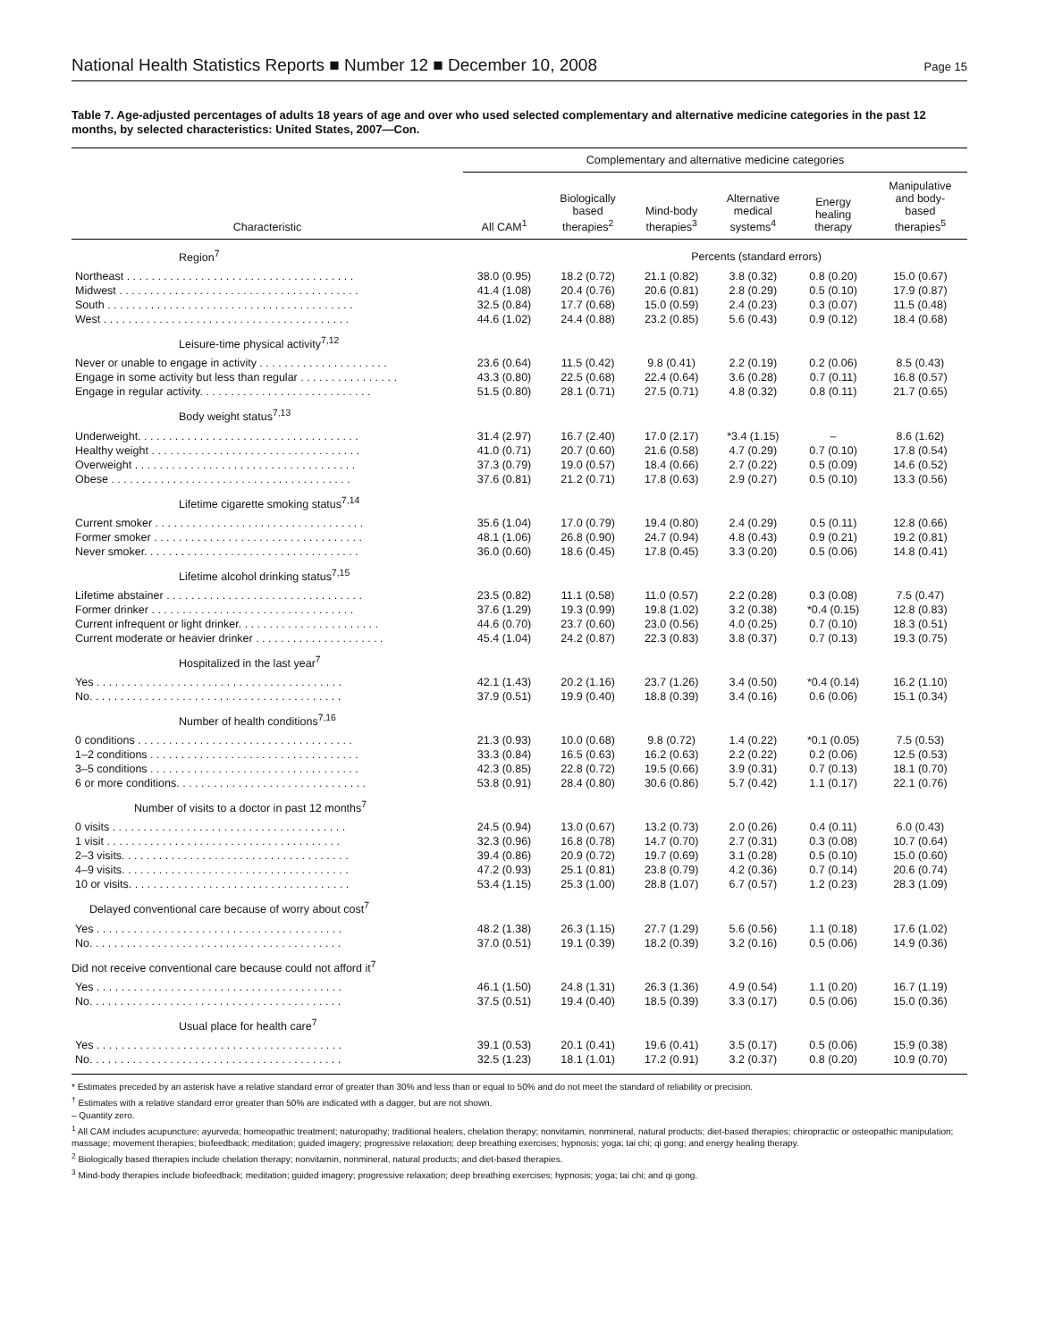National Health Statistics Reports ■ Number 12 ■ December 10, 2008 Page 15
Table 7. Age-adjusted percentages of adults 18 years of age and over who used selected complementary and alternative medicine categories in the past 12 months, by selected characteristics: United States, 2007—Con.
| | Complementary and alternative medicine categories | | | | | |
| --- | --- | --- | --- | --- | --- | --- |
| Characteristic | All CAM<sup>1</sup> | Biologically based therapies<sup>2</sup> | Mind-body therapies<sup>3</sup> | Alternative medical systems<sup>4</sup> | Energy healing therapy | Manipulative and body- based therapies<sup>5</sup> |
| Region<sup>7</sup> | | Percents (standard errors) | | | | |
| Northeast . . . . . . . . . . . . . . . . . . . . . . . . . . . . . . . . . . . . . | 38.0 (0.95) | 18.2 (0.72) | 21.1 (0.82) | 3.8 (0.32) | 0.8 (0.20) | 15.0 (0.67) |
| Midwest . . . . . . . . . . . . . . . . . . . . . . . . . . . . . . . . . . . . . . . | 41.4 (1.08) | 20.4 (0.76) | 20.6 (0.81) | 2.8 (0.29) | 0.5 (0.10) | 17.9 (0.87) |
| South . . . . . . . . . . . . . . . . . . . . . . . . . . . . . . . . . . . . . . . . | 32.5 (0.84) | 17.7 (0.68) | 15.0 (0.59) | 2.4 (0.23) | 0.3 (0.07) | 11.5 (0.48) |
| West . . . . . . . . . . . . . . . . . . . . . . . . . . . . . . . . . . . . . . . . | 44.6 (1.02) | 24.4 (0.88) | 23.2 (0.85) | 5.6 (0.43) | 0.9 (0.12) | 18.4 (0.68) |
| Leisure-time physical activity<sup>7,12</sup> | | | | | | |
| Never or unable to engage in activity . . . . . . . . . . . . . . . . . . . . . | 23.6 (0.64) | 11.5 (0.42) | 9.8 (0.41) | 2.2 (0.19) | 0.2 (0.06) | 8.5 (0.43) |
| Engage in some activity but less than regular . . . . . . . . . . . . . . . . | 43.3 (0.80) | 22.5 (0.68) | 22.4 (0.64) | 3.6 (0.28) | 0.7 (0.11) | 16.8 (0.57) |
| Engage in regular activity. . . . . . . . . . . . . . . . . . . . . . . . . . . . | 51.5 (0.80) | 28.1 (0.71) | 27.5 (0.71) | 4.8 (0.32) | 0.8 (0.11) | 21.7 (0.65) |
| Body weight status<sup>7,13</sup> | | | | | | |
| Underweight. . . . . . . . . . . . . . . . . . . . . . . . . . . . . . . . . . . . | 31.4 (2.97) | 16.7 (2.40) | 17.0 (2.17) | *3.4 (1.15) | – | 8.6 (1.62) |
| Healthy weight . . . . . . . . . . . . . . . . . . . . . . . . . . . . . . . . . . | 41.0 (0.71) | 20.7 (0.60) | 21.6 (0.58) | 4.7 (0.29) | 0.7 (0.10) | 17.8 (0.54) |
| Overweight . . . . . . . . . . . . . . . . . . . . . . . . . . . . . . . . . . . . | 37.3 (0.79) | 19.0 (0.57) | 18.4 (0.66) | 2.7 (0.22) | 0.5 (0.09) | 14.6 (0.52) |
| Obese . . . . . . . . . . . . . . . . . . . . . . . . . . . . . . . . . . . . . . . | 37.6 (0.81) | 21.2 (0.71) | 17.8 (0.63) | 2.9 (0.27) | 0.5 (0.10) | 13.3 (0.56) |
| Lifetime cigarette smoking status<sup>7,14</sup> | | | | | | |
| Current smoker . . . . . . . . . . . . . . . . . . . . . . . . . . . . . . . . . . | 35.6 (1.04) | 17.0 (0.79) | 19.4 (0.80) | 2.4 (0.29) | 0.5 (0.11) | 12.8 (0.66) |
| Former smoker . . . . . . . . . . . . . . . . . . . . . . . . . . . . . . . . . . | 48.1 (1.06) | 26.8 (0.90) | 24.7 (0.94) | 4.8 (0.43) | 0.9 (0.21) | 19.2 (0.81) |
| Never smoker. . . . . . . . . . . . . . . . . . . . . . . . . . . . . . . . . . . | 36.0 (0.60) | 18.6 (0.45) | 17.8 (0.45) | 3.3 (0.20) | 0.5 (0.06) | 14.8 (0.41) |
| Lifetime alcohol drinking status<sup>7,15</sup> | | | | | | |
| Lifetime abstainer . . . . . . . . . . . . . . . . . . . . . . . . . . . . . . . . | 23.5 (0.82) | 11.1 (0.58) | 11.0 (0.57) | 2.2 (0.28) | 0.3 (0.08) | 7.5 (0.47) |
| Former drinker . . . . . . . . . . . . . . . . . . . . . . . . . . . . . . . . . | 37.6 (1.29) | 19.3 (0.99) | 19.8 (1.02) | 3.2 (0.38) | *0.4 (0.15) | 12.8 (0.83) |
| Current infrequent or light drinker. . . . . . . . . . . . . . . . . . . . . . . | 44.6 (0.70) | 23.7 (0.60) | 23.0 (0.56) | 4.0 (0.25) | 0.7 (0.10) | 18.3 (0.51) |
| Current moderate or heavier drinker . . . . . . . . . . . . . . . . . . . . . | 45.4 (1.04) | 24.2 (0.87) | 22.3 (0.83) | 3.8 (0.37) | 0.7 (0.13) | 19.3 (0.75) |
| Hospitalized in the last year<sup>7</sup> | | | | | | |
| Yes . . . . . . . . . . . . . . . . . . . . . . . . . . . . . . . . . . . . . . . . | 42.1 (1.43) | 20.2 (1.16) | 23.7 (1.26) | 3.4 (0.50) | *0.4 (0.14) | 16.2 (1.10) |
| No. . . . . . . . . . . . . . . . . . . . . . . . . . . . . . . . . . . . . . . . . | 37.9 (0.51) | 19.9 (0.40) | 18.8 (0.39) | 3.4 (0.16) | 0.6 (0.06) | 15.1 (0.34) |
| Number of health conditions<sup>7,16</sup> | | | | | | |
| 0 conditions . . . . . . . . . . . . . . . . . . . . . . . . . . . . . . . . . . . | 21.3 (0.93) | 10.0 (0.68) | 9.8 (0.72) | 1.4 (0.22) | *0.1 (0.05) | 7.5 (0.53) |
| 1–2 conditions . . . . . . . . . . . . . . . . . . . . . . . . . . . . . . . . . . | 33.3 (0.84) | 16.5 (0.63) | 16.2 (0.63) | 2.2 (0.22) | 0.2 (0.06) | 12.5 (0.53) |
| 3–5 conditions . . . . . . . . . . . . . . . . . . . . . . . . . . . . . . . . . . | 42.3 (0.85) | 22.8 (0.72) | 19.5 (0.66) | 3.9 (0.31) | 0.7 (0.13) | 18.1 (0.70) |
| 6 or more conditions. . . . . . . . . . . . . . . . . . . . . . . . . . . . . . . | 53.8 (0.91) | 28.4 (0.80) | 30.6 (0.86) | 5.7 (0.42) | 1.1 (0.17) | 22.1 (0.76) |
| Number of visits to a doctor in past 12 months<sup>7</sup> | | | | | | |
| 0 visits . . . . . . . . . . . . . . . . . . . . . . . . . . . . . . . . . . . . . . | 24.5 (0.94) | 13.0 (0.67) | 13.2 (0.73) | 2.0 (0.26) | 0.4 (0.11) | 6.0 (0.43) |
| 1 visit . . . . . . . . . . . . . . . . . . . . . . . . . . . . . . . . . . . . . . | 32.3 (0.96) | 16.8 (0.78) | 14.7 (0.70) | 2.7 (0.31) | 0.3 (0.08) | 10.7 (0.64) |
| 2–3 visits. . . . . . . . . . . . . . . . . . . . . . . . . . . . . . . . . . . . . | 39.4 (0.86) | 20.9 (0.72) | 19.7 (0.69) | 3.1 (0.28) | 0.5 (0.10) | 15.0 (0.60) |
| 4–9 visits. . . . . . . . . . . . . . . . . . . . . . . . . . . . . . . . . . . . . | 47.2 (0.93) | 25.1 (0.81) | 23.8 (0.79) | 4.2 (0.36) | 0.7 (0.14) | 20.6 (0.74) |
| 10 or visits. . . . . . . . . . . . . . . . . . . . . . . . . . . . . . . . . . . . | 53.4 (1.15) | 25.3 (1.00) | 28.8 (1.07) | 6.7 (0.57) | 1.2 (0.23) | 28.3 (1.09) |
| Delayed conventional care because of worry about cost<sup>7</sup> | | | | | | |
| Yes . . . . . . . . . . . . . . . . . . . . . . . . . . . . . . . . . . . . . . . . | 48.2 (1.38) | 26.3 (1.15) | 27.7 (1.29) | 5.6 (0.56) | 1.1 (0.18) | 17.6 (1.02) |
| No. . . . . . . . . . . . . . . . . . . . . . . . . . . . . . . . . . . . . . . . . | 37.0 (0.51) | 19.1 (0.39) | 18.2 (0.39) | 3.2 (0.16) | 0.5 (0.06) | 14.9 (0.36) |
| Did not receive conventional care because could not afford it<sup>7</sup> | | | | | | |
| Yes . . . . . . . . . . . . . . . . . . . . . . . . . . . . . . . . . . . . . . . . | 46.1 (1.50) | 24.8 (1.31) | 26.3 (1.36) | 4.9 (0.54) | 1.1 (0.20) | 16.7 (1.19) |
| No. . . . . . . . . . . . . . . . . . . . . . . . . . . . . . . . . . . . . . . . . | 37.5 (0.51) | 19.4 (0.40) | 18.5 (0.39) | 3.3 (0.17) | 0.5 (0.06) | 15.0 (0.36) |
| Usual place for health care<sup>7</sup> | | | | | | |
| Yes . . . . . . . . . . . . . . . . . . . . . . . . . . . . . . . . . . . . . . . . | 39.1 (0.53) | 20.1 (0.41) | 19.6 (0.41) | 3.5 (0.17) | 0.5 (0.06) | 15.9 (0.38) |
| No. . . . . . . . . . . . . . . . . . . . . . . . . . . . . . . . . . . . . . . . . | 32.5 (1.23) | 18.1 (1.01) | 17.2 (0.91) | 3.2 (0.37) | 0.8 (0.20) | 10.9 (0.70) |
* Estimates preceded by an asterisk have a relative standard error of greater than 30% and less than or equal to 50% and do not meet the standard of reliability or precision.
<sup>†</sup> Estimates with a relative standard error greater than 50% are indicated with a dagger, but are not shown.
– Quantity zero.
<sup>1</sup> All CAM includes acupuncture; ayurveda; homeopathic treatment; naturopathy; traditional healers, chelation therapy; nonvitamin, nonmineral, natural products; diet-based therapies; chiropractic or osteopathic manipulation; massage; movement therapies; biofeedback; meditation; guided imagery; progressive relaxation; deep breathing exercises; hypnosis; yoga; tai chi; qi gong; and energy healing therapy.
<sup>2</sup> Biologically based therapies include chelation therapy; nonvitamin, nonmineral, natural products; and diet-based therapies.
<sup>3</sup> Mind-body therapies include biofeedback; meditation; guided imagery; progressive relaxation; deep breathing exercises; hypnosis; yoga; tai chi; and qi gong.